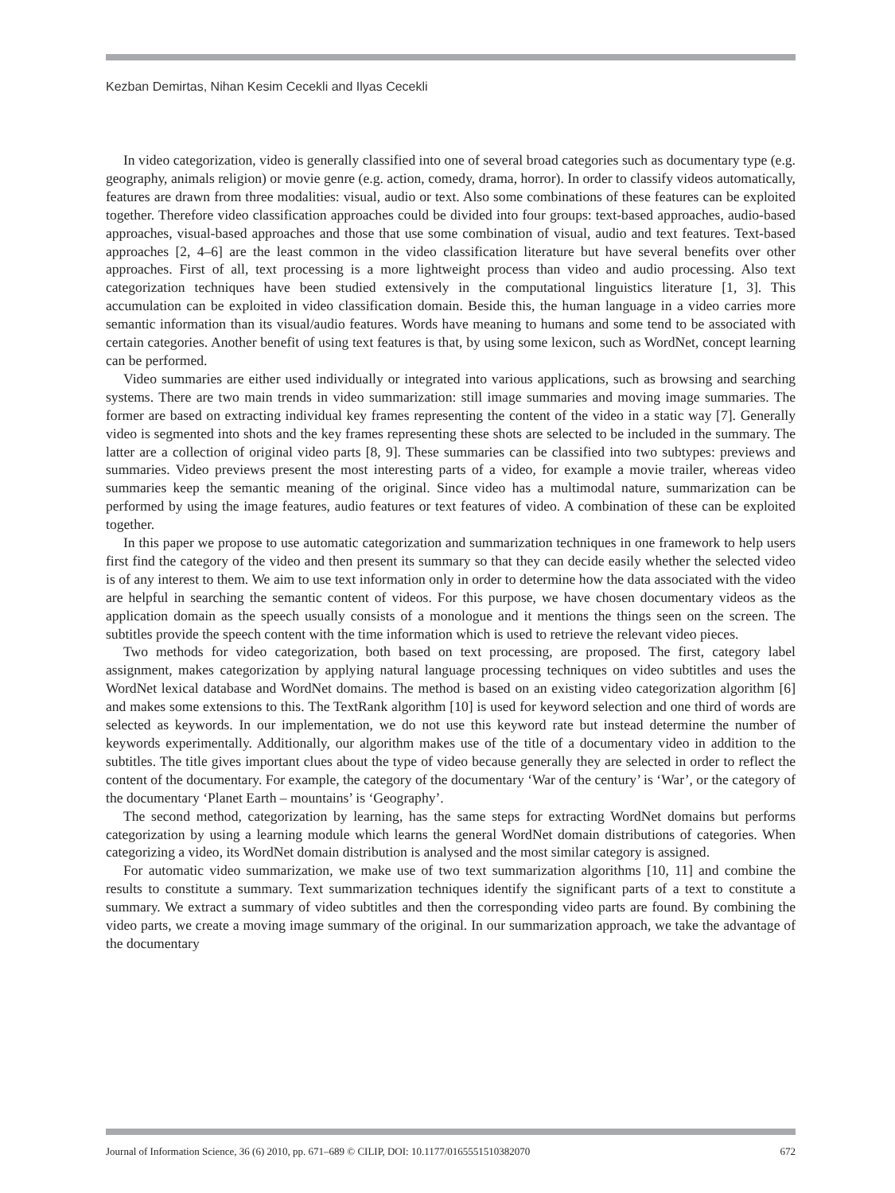Kezban Demirtas, Nihan Kesim Cecekli and Ilyas Cecekli
In video categorization, video is generally classified into one of several broad categories such as documentary type (e.g. geography, animals religion) or movie genre (e.g. action, comedy, drama, horror). In order to classify videos automatically, features are drawn from three modalities: visual, audio or text. Also some combinations of these features can be exploited together. Therefore video classification approaches could be divided into four groups: text-based approaches, audio-based approaches, visual-based approaches and those that use some combination of visual, audio and text features. Text-based approaches [2, 4–6] are the least common in the video classification literature but have several benefits over other approaches. First of all, text processing is a more lightweight process than video and audio processing. Also text categorization techniques have been studied extensively in the computational linguistics literature [1, 3]. This accumulation can be exploited in video classification domain. Beside this, the human language in a video carries more semantic information than its visual/audio features. Words have meaning to humans and some tend to be associated with certain categories. Another benefit of using text features is that, by using some lexicon, such as WordNet, concept learning can be performed.
Video summaries are either used individually or integrated into various applications, such as browsing and searching systems. There are two main trends in video summarization: still image summaries and moving image summaries. The former are based on extracting individual key frames representing the content of the video in a static way [7]. Generally video is segmented into shots and the key frames representing these shots are selected to be included in the summary. The latter are a collection of original video parts [8, 9]. These summaries can be classified into two subtypes: previews and summaries. Video previews present the most interesting parts of a video, for example a movie trailer, whereas video summaries keep the semantic meaning of the original. Since video has a multimodal nature, summarization can be performed by using the image features, audio features or text features of video. A combination of these can be exploited together.
In this paper we propose to use automatic categorization and summarization techniques in one framework to help users first find the category of the video and then present its summary so that they can decide easily whether the selected video is of any interest to them. We aim to use text information only in order to determine how the data associated with the video are helpful in searching the semantic content of videos. For this purpose, we have chosen documentary videos as the application domain as the speech usually consists of a monologue and it mentions the things seen on the screen. The subtitles provide the speech content with the time information which is used to retrieve the relevant video pieces.
Two methods for video categorization, both based on text processing, are proposed. The first, category label assignment, makes categorization by applying natural language processing techniques on video subtitles and uses the WordNet lexical database and WordNet domains. The method is based on an existing video categorization algorithm [6] and makes some extensions to this. The TextRank algorithm [10] is used for keyword selection and one third of words are selected as keywords. In our implementation, we do not use this keyword rate but instead determine the number of keywords experimentally. Additionally, our algorithm makes use of the title of a documentary video in addition to the subtitles. The title gives important clues about the type of video because generally they are selected in order to reflect the content of the documentary. For example, the category of the documentary ‘War of the century’ is ‘War’, or the category of the documentary ‘Planet Earth – mountains’ is ‘Geography’.
The second method, categorization by learning, has the same steps for extracting WordNet domains but performs categorization by using a learning module which learns the general WordNet domain distributions of categories. When categorizing a video, its WordNet domain distribution is analysed and the most similar category is assigned.
For automatic video summarization, we make use of two text summarization algorithms [10, 11] and combine the results to constitute a summary. Text summarization techniques identify the significant parts of a text to constitute a summary. We extract a summary of video subtitles and then the corresponding video parts are found. By combining the video parts, we create a moving image summary of the original. In our summarization approach, we take the advantage of the documentary
Journal of Information Science, 36 (6) 2010, pp. 671–689 © CILIP, DOI: 10.1177/0165551510382070 672